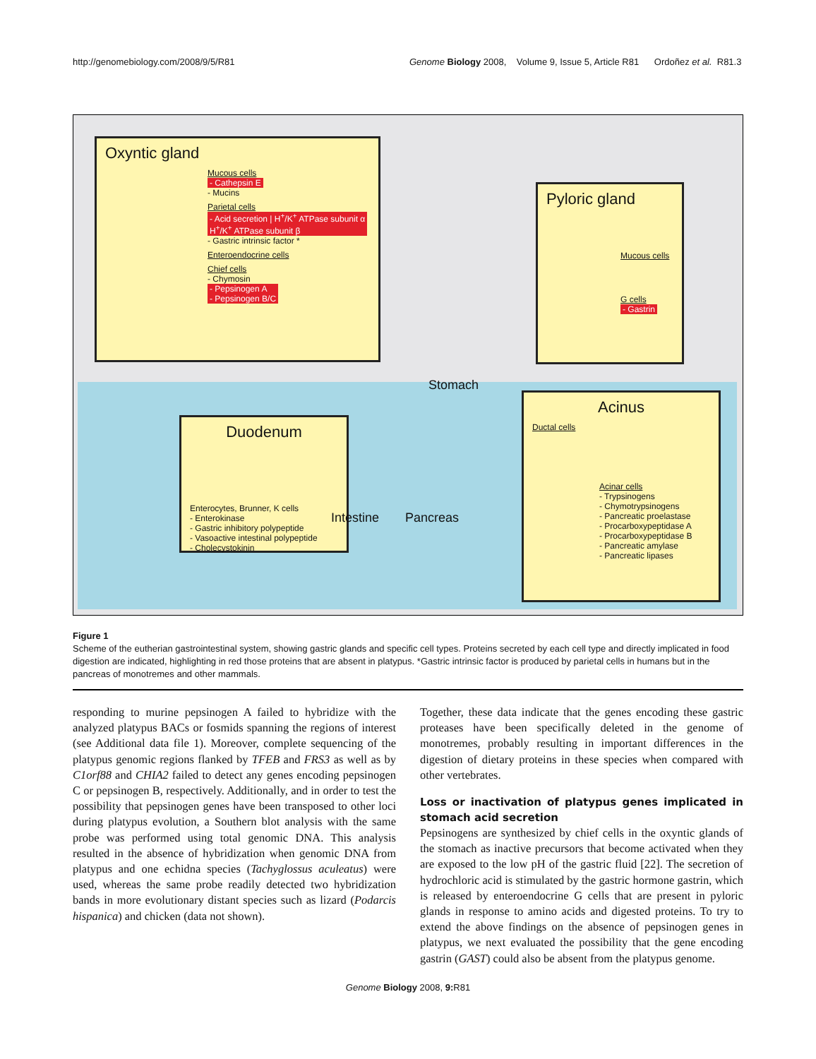http://genomebiology.com/2008/9/5/R81
Genome Biology 2008, Volume 9, Issue 5, Article R81 Ordoñez et al. R81.3
Oxyntic gland
Mucous cells
- Cathepsin E
- Mucins
Parietal cells
- Acid secretion | H<sup>+</sup>/K<sup>+</sup> ATPase subunit α
H<sup>+</sup>/K<sup>+</sup> ATPase subunit β
- Gastric intrinsic factor *
Enteroendocrine cells
Chief cells
- Chymosin
- Pepsinogen A
- Pepsinogen B/C
Pyloric gland
Mucous cells
G cells
- Gastrin
Stomach
Duodenum
Enterocytes, Brunner, K cells
- Enterokinase
- Gastric inhibitory polypeptide
- Vasoactive intestinal polypeptide
- Cholecystokinin
Intestine Pancreas
Acinus
Ductal cells
Acinar cells
- Trypsinogens
- Chymotrypsinogens
- Pancreatic proelastase
- Procarboxypeptidase A
- Procarboxypeptidase B
- Pancreatic amylase
- Pancreatic lipases
Figure 1
Scheme of the eutherian gastrointestinal system, showing gastric glands and specific cell types. Proteins secreted by each cell type and directly implicated in food digestion are indicated, highlighting in red those proteins that are absent in platypus. *Gastric intrinsic factor is produced by parietal cells in humans but in the pancreas of monotremes and other mammals.
responding to murine pepsinogen A failed to hybridize with the analyzed platypus BACs or fosmids spanning the regions of interest (see Additional data file 1). Moreover, complete sequencing of the platypus genomic regions flanked by TFEB and FRS3 as well as by C1orf88 and CHIA2 failed to detect any genes encoding pepsinogen C or pepsinogen B, respectively. Additionally, and in order to test the possibility that pepsinogen genes have been transposed to other loci during platypus evolution, a Southern blot analysis with the same probe was performed using total genomic DNA. This analysis resulted in the absence of hybridization when genomic DNA from platypus and one echidna species (Tachyglossus aculeatus) were used, whereas the same probe readily detected two hybridization bands in more evolutionary distant species such as lizard (Podarcis hispanica) and chicken (data not shown).
Together, these data indicate that the genes encoding these gastric proteases have been specifically deleted in the genome of monotremes, probably resulting in important differences in the digestion of dietary proteins in these species when compared with other vertebrates.
Loss or inactivation of platypus genes implicated in stomach acid secretion
Pepsinogens are synthesized by chief cells in the oxyntic glands of the stomach as inactive precursors that become activated when they are exposed to the low pH of the gastric fluid [22]. The secretion of hydrochloric acid is stimulated by the gastric hormone gastrin, which is released by enteroendocrine G cells that are present in pyloric glands in response to amino acids and digested proteins. To try to extend the above findings on the absence of pepsinogen genes in platypus, we next evaluated the possibility that the gene encoding gastrin (GAST) could also be absent from the platypus genome.
Genome Biology 2008, 9: R81